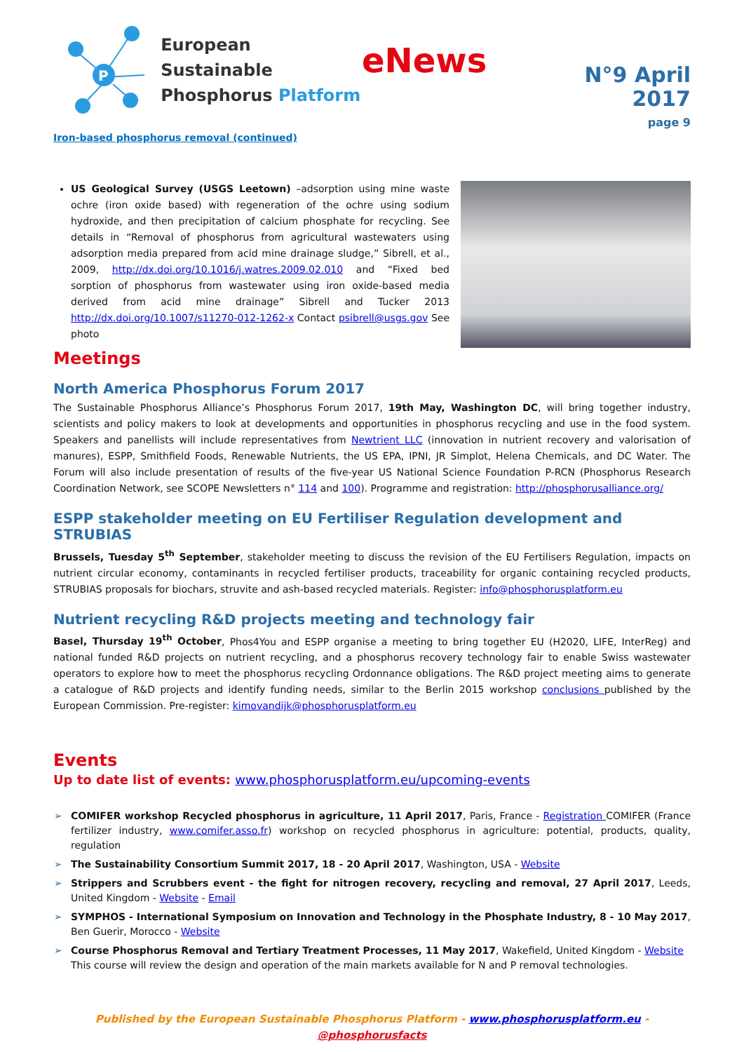P
European Sustainable
Phosphorus Platform
eNews
N°9 April 2017
page 9
Iron-based phosphorus removal (continued)
US Geological Survey (USGS Leetown) –adsorption using mine waste ochre (iron oxide based) with regeneration of the ochre using sodium hydroxide, and then precipitation of calcium phosphate for recycling. See details in “Removal of phosphorus from agricultural wastewaters using adsorption media prepared from acid mine drainage sludge,” Sibrell, et al., 2009, http://dx.doi.org/10.1016/j.watres.2009.02.010 and “Fixed bed sorption of phosphorus from wastewater using iron oxide-based media derived from acid mine drainage” Sibrell and Tucker 2013 http://dx.doi.org/10.1007/s11270-012-1262-x Contact psibrell@usgs.gov See photo
Meetings
North America Phosphorus Forum 2017
The Sustainable Phosphorus Alliance’s Phosphorus Forum 2017, 19th May, Washington DC, will bring together industry, scientists and policy makers to look at developments and opportunities in phosphorus recycling and use in the food system. Speakers and panellists will include representatives from Newtrient LLC (innovation in nutrient recovery and valorisation of manures), ESPP, Smithfield Foods, Renewable Nutrients, the US EPA, IPNI, JR Simplot, Helena Chemicals, and DC Water. The Forum will also include presentation of results of the five-year US National Science Foundation P-RCN (Phosphorus Research Coordination Network, see SCOPE Newsletters n° 114 and 100). Programme and registration: http://phosphorusalliance.org/
ESPP stakeholder meeting on EU Fertiliser Regulation development and STRUBIAS
Brussels, Tuesday 5<sup>th</sup> September, stakeholder meeting to discuss the revision of the EU Fertilisers Regulation, impacts on nutrient circular economy, contaminants in recycled fertiliser products, traceability for organic containing recycled products, STRUBIAS proposals for biochars, struvite and ash-based recycled materials. Register: info@phosphorusplatform.eu
Nutrient recycling R&D projects meeting and technology fair
Basel, Thursday 19<sup>th</sup> October, Phos4You and ESPP organise a meeting to bring together EU (H2020, LIFE, InterReg) and national funded R&D projects on nutrient recycling, and a phosphorus recovery technology fair to enable Swiss wastewater operators to explore how to meet the phosphorus recycling Ordonnance obligations. The R&D project meeting aims to generate a catalogue of R&D projects and identify funding needs, similar to the Berlin 2015 workshop conclusions published by the European Commission. Pre-register: kimovandijk@phosphorusplatform.eu
Events
Up to date list of events: www.phosphorusplatform.eu/upcoming-events
➢ COMIFER workshop Recycled phosphorus in agriculture, 11 April 2017, Paris, France - Registration COMIFER (France fertilizer industry, www.comifer.asso.fr) workshop on recycled phosphorus in agriculture: potential, products, quality, regulation
➢ The Sustainability Consortium Summit 2017, 18 - 20 April 2017, Washington, USA - Website
➢ Strippers and Scrubbers event - the fight for nitrogen recovery, recycling and removal, 27 April 2017, Leeds, United Kingdom - Website - Email
➢ SYMPHOS - International Symposium on Innovation and Technology in the Phosphate Industry, 8 - 10 May 2017, Ben Guerir, Morocco - Website
➢ Course Phosphorus Removal and Tertiary Treatment Processes, 11 May 2017, Wakefield, United Kingdom - Website
This course will review the design and operation of the main markets available for N and P removal technologies.
Published by the European Sustainable Phosphorus Platform - www.phosphorusplatform.eu - @phosphorusfacts